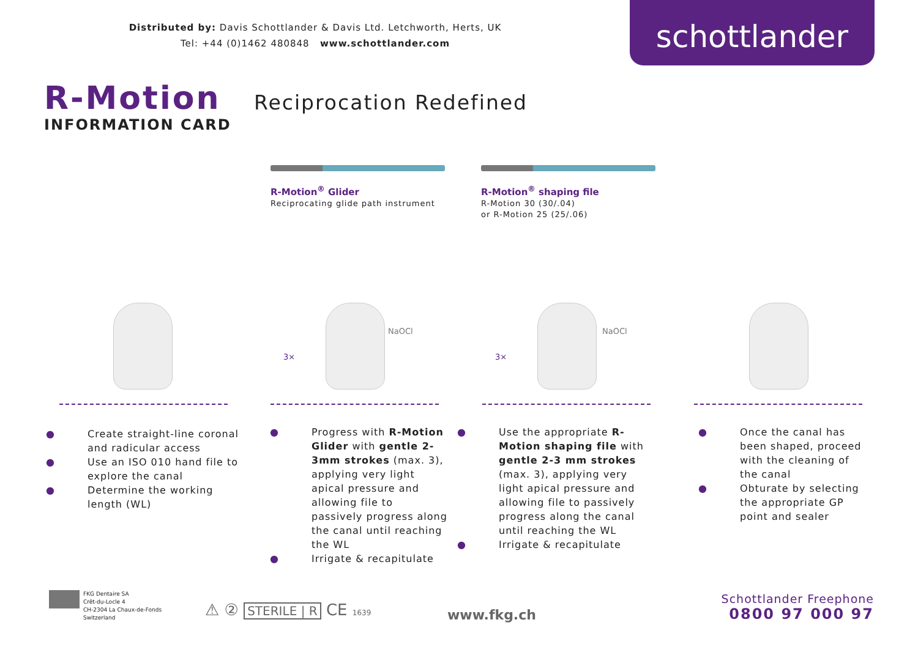Distributed by: Davis Schottlander & Davis Ltd. Letchworth, Herts, UK
Tel: +44 (0)1462 480848 www.schottlander.com
schottlander
R-Motion
INFORMATION CARD
Reciprocation Redefined
R-Motion<sup>®</sup> Glider
Reciprocating glide path instrument
R-Motion<sup>®</sup> shaping file
R-Motion 30 (30/.04)
or R-Motion 25 (25/.06)
NaOCl NaOCl
3× 3×
● Create straight-line coronal and radicular access
● Use an ISO 010 hand file to explore the canal
● Determine the working length (WL)
● Progress with R-Motion Glider with gentle 2-3mm strokes (max. 3), applying very light apical pressure and allowing file to passively progress along the canal until reaching the WL
● Irrigate & recapitulate
● Use the appropriate R-Motion shaping file with gentle 2-3 mm strokes (max. 3), applying very light apical pressure and allowing file to passively progress along the canal until reaching the WL
● Irrigate & recapitulate
● Once the canal has been shaped, proceed with the cleaning of the canal
● Obturate by selecting the appropriate GP point and sealer
FKG Dentaire SA
Crêt-du-Locle 4
CH-2304 La Chaux-de-Fonds
Switzerland
⚠ ② STERILE | R CE 1639 www.fkg.ch
Schottlander Freephone
0800 97 000 97